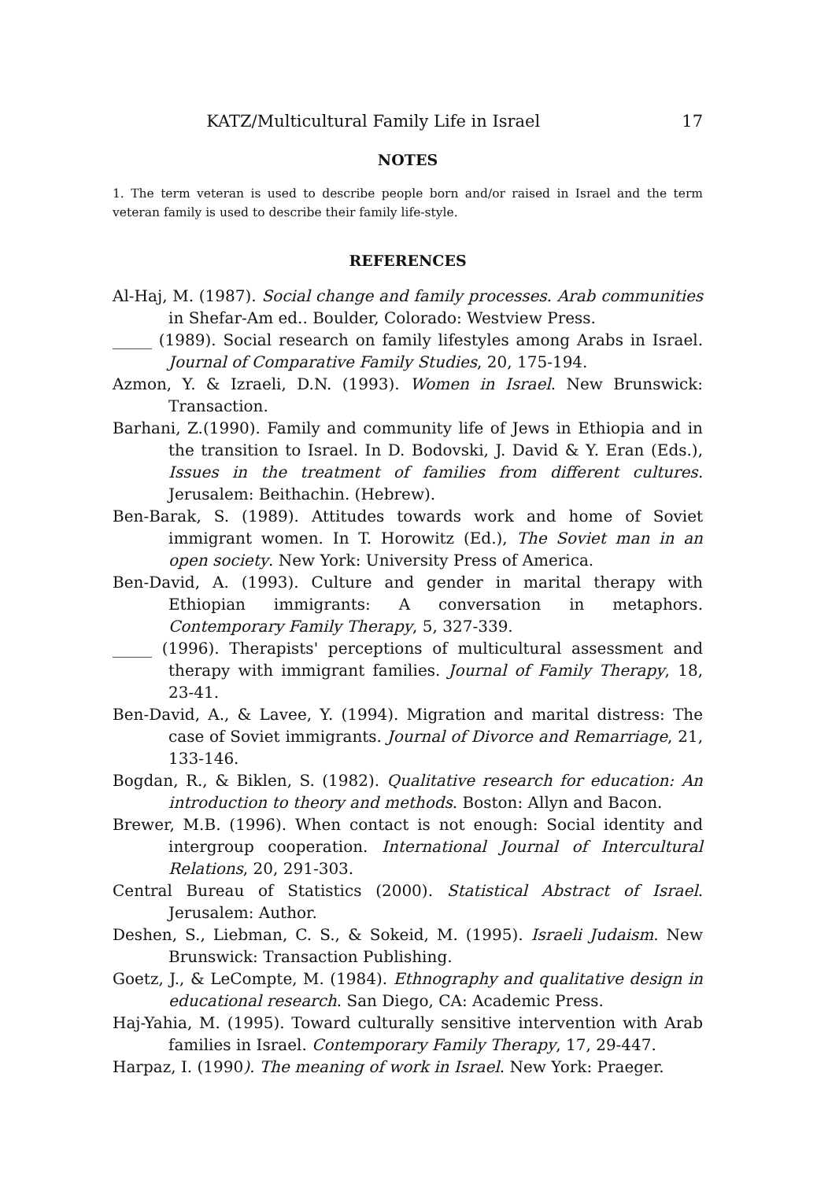KATZ/Multicultural Family Life in Israel 17
NOTES
1. The term veteran is used to describe people born and/or raised in Israel and the term veteran family is used to describe their family life-style.
REFERENCES
Al-Haj, M. (1987). Social change and family processes. Arab communities in Shefar-Am ed.. Boulder, Colorado: Westview Press.
_____ (1989). Social research on family lifestyles among Arabs in Israel. Journal of Comparative Family Studies, 20, 175-194.
Azmon, Y. & Izraeli, D.N. (1993). Women in Israel. New Brunswick: Transaction.
Barhani, Z.(1990). Family and community life of Jews in Ethiopia and in the transition to Israel. In D. Bodovski, J. David & Y. Eran (Eds.), Issues in the treatment of families from different cultures. Jerusalem: Beithachin. (Hebrew).
Ben-Barak, S. (1989). Attitudes towards work and home of Soviet immigrant women. In T. Horowitz (Ed.), The Soviet man in an open society. New York: University Press of America.
Ben-David, A. (1993). Culture and gender in marital therapy with Ethiopian immigrants: A conversation in metaphors. Contemporary Family Therapy, 5, 327-339.
_____ (1996). Therapists' perceptions of multicultural assessment and therapy with immigrant families. Journal of Family Therapy, 18, 23-41.
Ben-David, A., & Lavee, Y. (1994). Migration and marital distress: The case of Soviet immigrants. Journal of Divorce and Remarriage, 21, 133-146.
Bogdan, R., & Biklen, S. (1982). Qualitative research for education: An introduction to theory and methods. Boston: Allyn and Bacon.
Brewer, M.B. (1996). When contact is not enough: Social identity and intergroup cooperation. International Journal of Intercultural Relations, 20, 291-303.
Central Bureau of Statistics (2000). Statistical Abstract of Israel. Jerusalem: Author.
Deshen, S., Liebman, C. S., & Sokeid, M. (1995). Israeli Judaism. New Brunswick: Transaction Publishing.
Goetz, J., & LeCompte, M. (1984). Ethnography and qualitative design in educational research. San Diego, CA: Academic Press.
Haj-Yahia, M. (1995). Toward culturally sensitive intervention with Arab families in Israel. Contemporary Family Therapy, 17, 29-447.
Harpaz, I. (1990). The meaning of work in Israel. New York: Praeger.